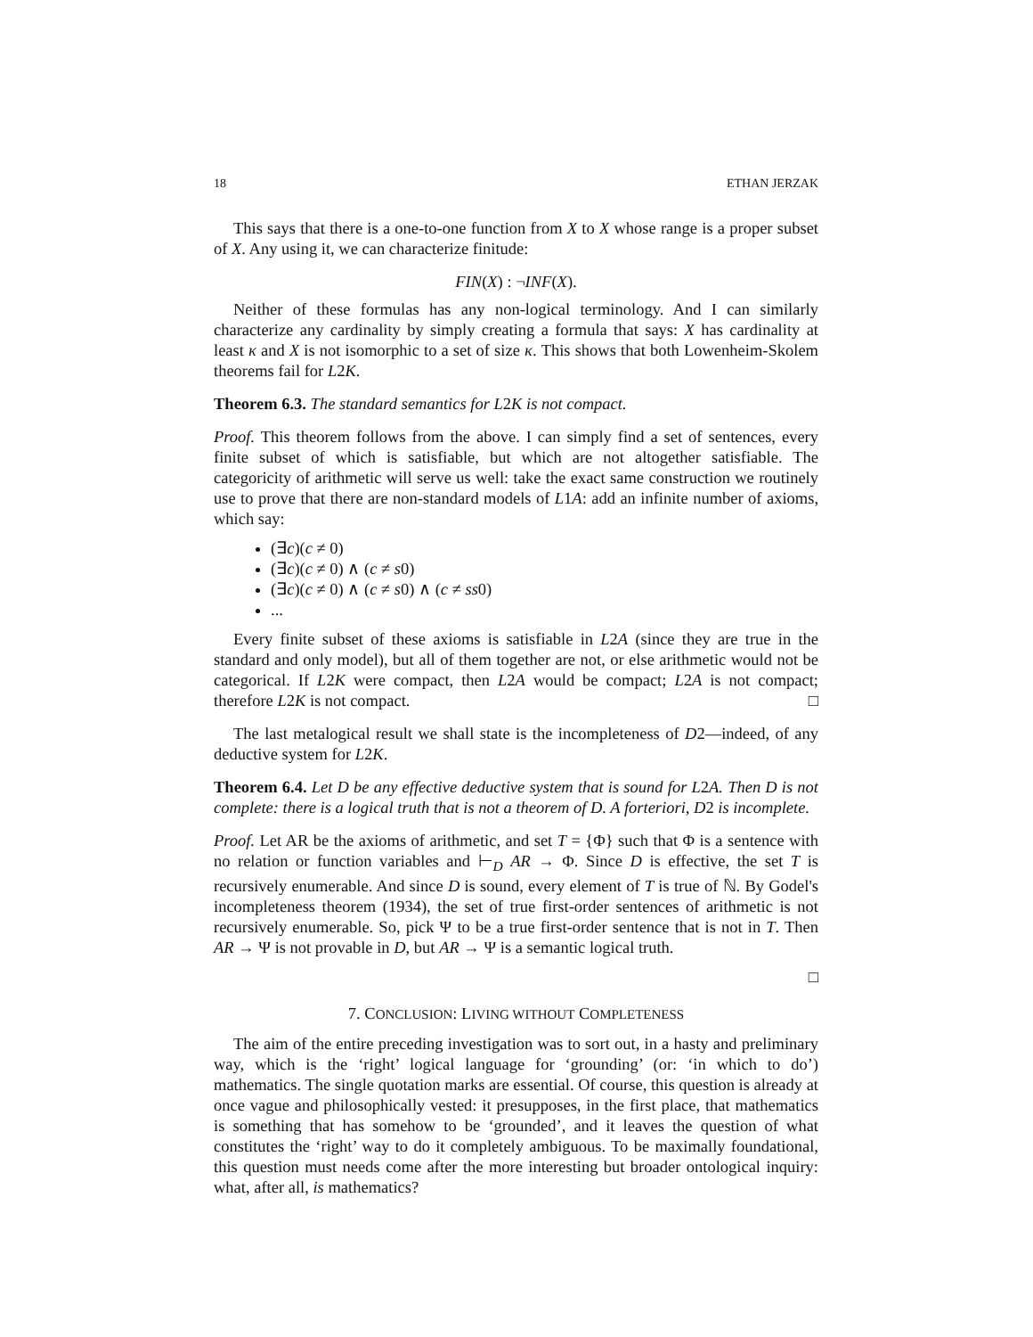18 ETHAN JERZAK
This says that there is a one-to-one function from X to X whose range is a proper subset of X. Any using it, we can characterize finitude:
FIN(X) : ¬INF(X).
Neither of these formulas has any non-logical terminology. And I can similarly characterize any cardinality by simply creating a formula that says: X has cardinality at least κ and X is not isomorphic to a set of size κ. This shows that both Lowenheim-Skolem theorems fail for L2K.
Theorem 6.3. The standard semantics for L2K is not compact.
Proof. This theorem follows from the above. I can simply find a set of sentences, every finite subset of which is satisfiable, but which are not altogether satisfiable. The categoricity of arithmetic will serve us well: take the exact same construction we routinely use to prove that there are non-standard models of L1A: add an infinite number of axioms, which say:
(∃c)(c ≠ 0)
(∃c)(c ≠ 0) ∧ (c ≠ s0)
(∃c)(c ≠ 0) ∧ (c ≠ s0) ∧ (c ≠ ss0)
...
Every finite subset of these axioms is satisfiable in L2A (since they are true in the standard and only model), but all of them together are not, or else arithmetic would not be categorical. If L2K were compact, then L2A would be compact; L2A is not compact; therefore L2K is not compact. □
The last metalogical result we shall state is the incompleteness of D2—indeed, of any deductive system for L2K.
Theorem 6.4. Let D be any effective deductive system that is sound for L2A. Then D is not complete: there is a logical truth that is not a theorem of D. A forteriori, D2 is incomplete.
Proof. Let AR be the axioms of arithmetic, and set T = {Φ} such that Φ is a sentence with no relation or function variables and ⊢<sub>D</sub> AR → Φ. Since D is effective, the set T is recursively enumerable. And since D is sound, every element of T is true of ℕ. By Godel's incompleteness theorem (1934), the set of true first-order sentences of arithmetic is not recursively enumerable. So, pick Ψ to be a true first-order sentence that is not in T. Then AR → Ψ is not provable in D, but AR → Ψ is a semantic logical truth.
□
7. CONCLUSION: LIVING WITHOUT COMPLETENESS
The aim of the entire preceding investigation was to sort out, in a hasty and preliminary way, which is the ‘right’ logical language for ‘grounding’ (or: ‘in which to do’) mathematics. The single quotation marks are essential. Of course, this question is already at once vague and philosophically vested: it presupposes, in the first place, that mathematics is something that has somehow to be ‘grounded’, and it leaves the question of what constitutes the ‘right’ way to do it completely ambiguous. To be maximally foundational, this question must needs come after the more interesting but broader ontological inquiry: what, after all, is mathematics?